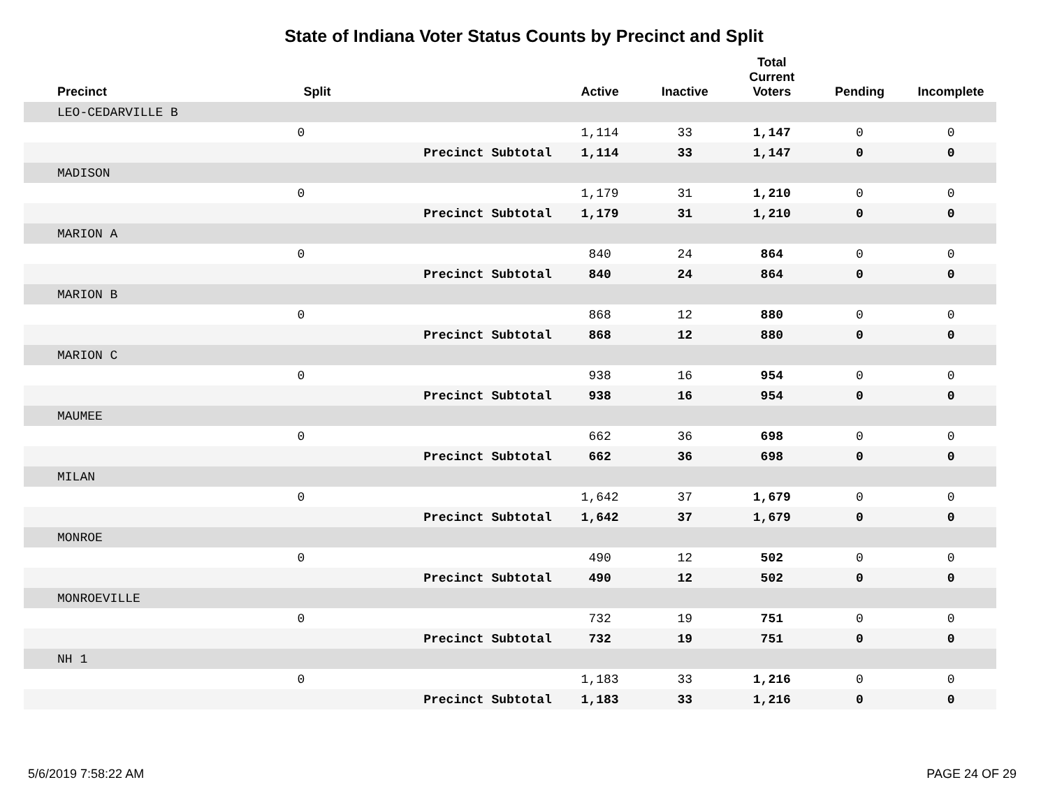State of Indiana Voter Status Counts by Precinct and Split
| Precinct | Split | | Active | Inactive | Total Current Voters | Pending | Incomplete |
| --- | --- | --- | --- | --- | --- | --- | --- |
| LEO-CEDARVILLE B | | | | | | | |
| | 0 | | 1,114 | 33 | 1,147 | 0 | 0 |
| | | Precinct Subtotal | 1,114 | 33 | 1,147 | 0 | 0 |
| MADISON | | | | | | | |
| | 0 | | 1,179 | 31 | 1,210 | 0 | 0 |
| | | Precinct Subtotal | 1,179 | 31 | 1,210 | 0 | 0 |
| MARION A | | | | | | | |
| | 0 | | 840 | 24 | 864 | 0 | 0 |
| | | Precinct Subtotal | 840 | 24 | 864 | 0 | 0 |
| MARION B | | | | | | | |
| | 0 | | 868 | 12 | 880 | 0 | 0 |
| | | Precinct Subtotal | 868 | 12 | 880 | 0 | 0 |
| MARION C | | | | | | | |
| | 0 | | 938 | 16 | 954 | 0 | 0 |
| | | Precinct Subtotal | 938 | 16 | 954 | 0 | 0 |
| MAUMEE | | | | | | | |
| | 0 | | 662 | 36 | 698 | 0 | 0 |
| | | Precinct Subtotal | 662 | 36 | 698 | 0 | 0 |
| MILAN | | | | | | | |
| | 0 | | 1,642 | 37 | 1,679 | 0 | 0 |
| | | Precinct Subtotal | 1,642 | 37 | 1,679 | 0 | 0 |
| MONROE | | | | | | | |
| | 0 | | 490 | 12 | 502 | 0 | 0 |
| | | Precinct Subtotal | 490 | 12 | 502 | 0 | 0 |
| MONROEVILLE | | | | | | | |
| | 0 | | 732 | 19 | 751 | 0 | 0 |
| | | Precinct Subtotal | 732 | 19 | 751 | 0 | 0 |
| NH 1 | | | | | | | |
| | 0 | | 1,183 | 33 | 1,216 | 0 | 0 |
| | | Precinct Subtotal | 1,183 | 33 | 1,216 | 0 | 0 |
5/6/2019 7:58:22 AM PAGE 24 OF 29